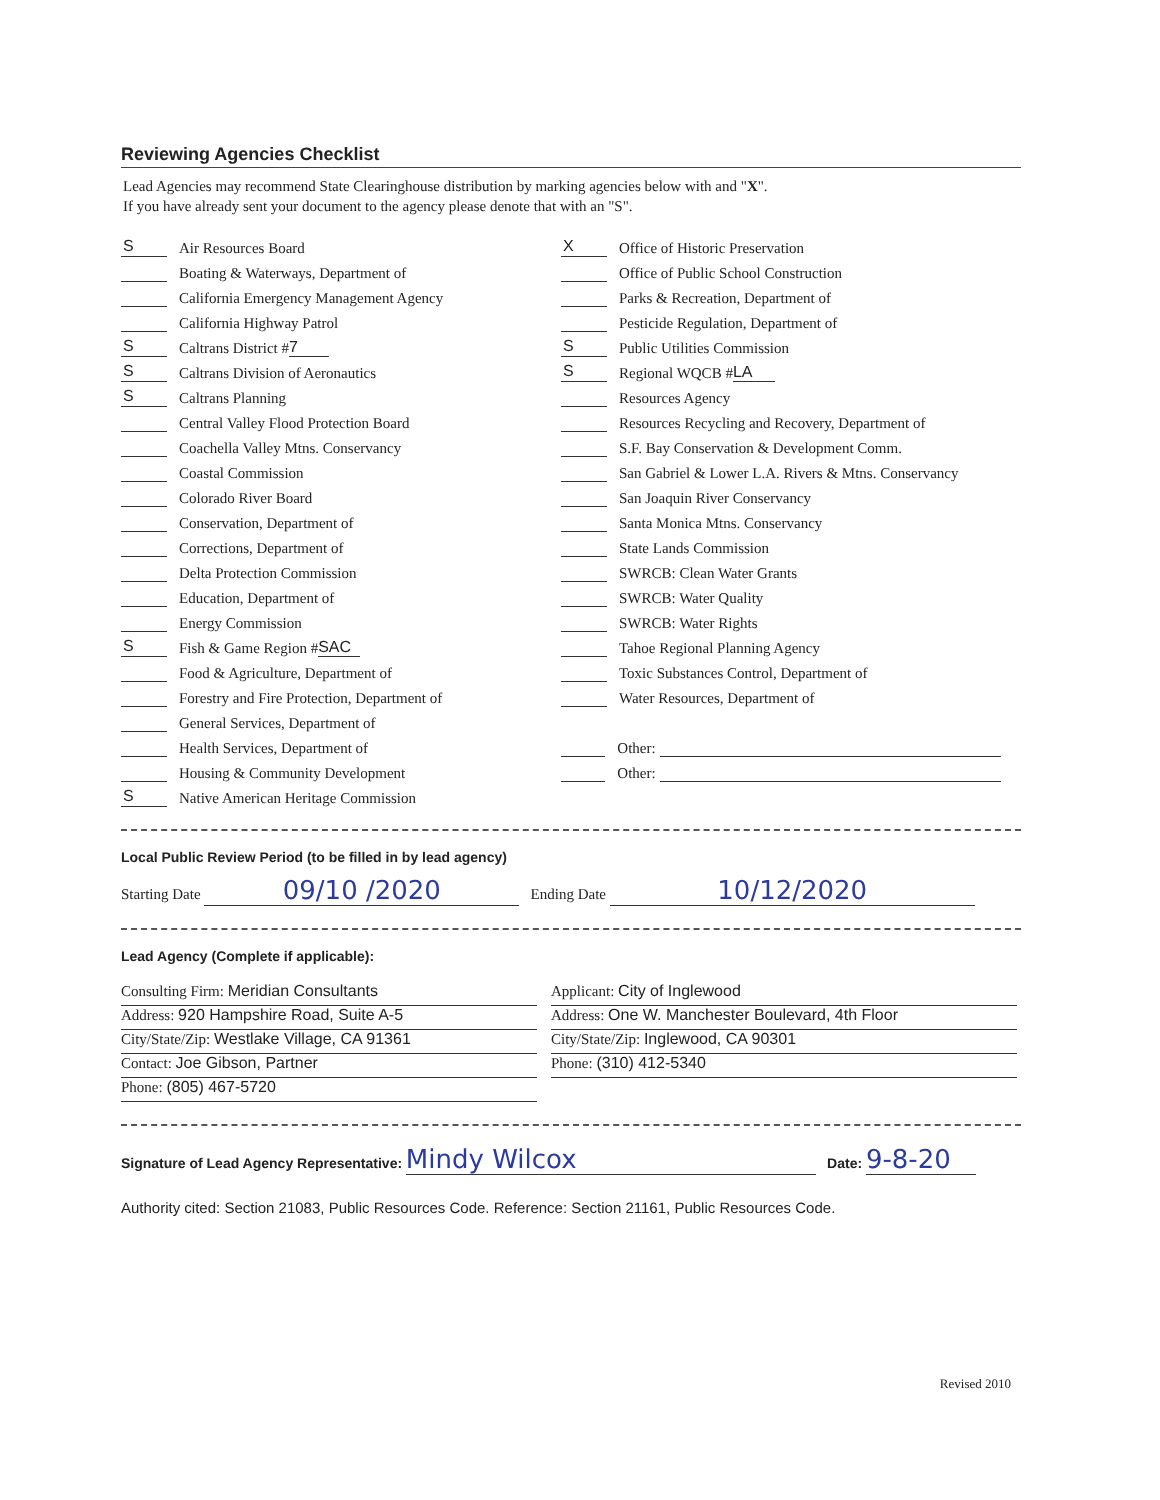Reviewing Agencies Checklist
Lead Agencies may recommend State Clearinghouse distribution by marking agencies below with and "X".
If you have already sent your document to the agency please denote that with an "S".
S Air Resources Board
Boating & Waterways, Department of
California Emergency Management Agency
California Highway Patrol
S Caltrans District # 7
S Caltrans Division of Aeronautics
S Caltrans Planning
Central Valley Flood Protection Board
Coachella Valley Mtns. Conservancy
Coastal Commission
Colorado River Board
Conservation, Department of
Corrections, Department of
Delta Protection Commission
Education, Department of
Energy Commission
S Fish & Game Region # SAC
Food & Agriculture, Department of
Forestry and Fire Protection, Department of
General Services, Department of
Health Services, Department of
Housing & Community Development
S Native American Heritage Commission
X Office of Historic Preservation
Office of Public School Construction
Parks & Recreation, Department of
Pesticide Regulation, Department of
S Public Utilities Commission
S Regional WQCB # LA
Resources Agency
Resources Recycling and Recovery, Department of
S.F. Bay Conservation & Development Comm.
San Gabriel & Lower L.A. Rivers & Mtns. Conservancy
San Joaquin River Conservancy
Santa Monica Mtns. Conservancy
State Lands Commission
SWRCB: Clean Water Grants
SWRCB: Water Quality
SWRCB: Water Rights
Tahoe Regional Planning Agency
Toxic Substances Control, Department of
Water Resources, Department of
Other:
Other:
Local Public Review Period (to be filled in by lead agency)
Starting Date 09/10 /2020 Ending Date 10/12/2020
Lead Agency (Complete if applicable):
Consulting Firm: Meridian Consultants
Address: 920 Hampshire Road, Suite A-5
City/State/Zip: Westlake Village, CA 91361
Contact: Joe Gibson, Partner
Phone: (805) 467-5720
Applicant: City of Inglewood
Address: One W. Manchester Boulevard, 4th Floor
City/State/Zip: Inglewood, CA 90301
Phone: (310) 412-5340
Signature of Lead Agency Representative: Mindy Wilcox Date: 9-8-20
Authority cited: Section 21083, Public Resources Code. Reference: Section 21161, Public Resources Code.
Revised 2010